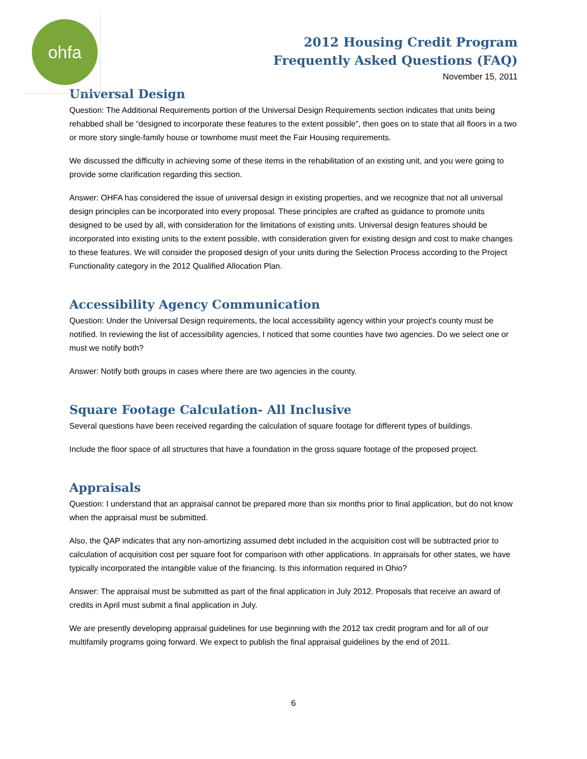ohfa
2012 Housing Credit Program
Frequently Asked Questions (FAQ)
November 15, 2011
Universal Design
Question: The Additional Requirements portion of the Universal Design Requirements section indicates that units being rehabbed shall be “designed to incorporate these features to the extent possible”, then goes on to state that all floors in a two or more story single-family house or townhome must meet the Fair Housing requirements.
We discussed the difficulty in achieving some of these items in the rehabilitation of an existing unit, and you were going to provide some clarification regarding this section.
Answer: OHFA has considered the issue of universal design in existing properties, and we recognize that not all universal design principles can be incorporated into every proposal. These principles are crafted as guidance to promote units designed to be used by all, with consideration for the limitations of existing units. Universal design features should be incorporated into existing units to the extent possible, with consideration given for existing design and cost to make changes to these features. We will consider the proposed design of your units during the Selection Process according to the Project Functionality category in the 2012 Qualified Allocation Plan.
Accessibility Agency Communication
Question: Under the Universal Design requirements, the local accessibility agency within your project's county must be notified. In reviewing the list of accessibility agencies, I noticed that some counties have two agencies. Do we select one or must we notify both?
Answer: Notify both groups in cases where there are two agencies in the county.
Square Footage Calculation- All Inclusive
Several questions have been received regarding the calculation of square footage for different types of buildings.
Include the floor space of all structures that have a foundation in the gross square footage of the proposed project.
Appraisals
Question: I understand that an appraisal cannot be prepared more than six months prior to final application, but do not know when the appraisal must be submitted.
Also, the QAP indicates that any non-amortizing assumed debt included in the acquisition cost will be subtracted prior to calculation of acquisition cost per square foot for comparison with other applications. In appraisals for other states, we have typically incorporated the intangible value of the financing. Is this information required in Ohio?
Answer: The appraisal must be submitted as part of the final application in July 2012. Proposals that receive an award of credits in April must submit a final application in July.
We are presently developing appraisal guidelines for use beginning with the 2012 tax credit program and for all of our multifamily programs going forward. We expect to publish the final appraisal guidelines by the end of 2011.
6